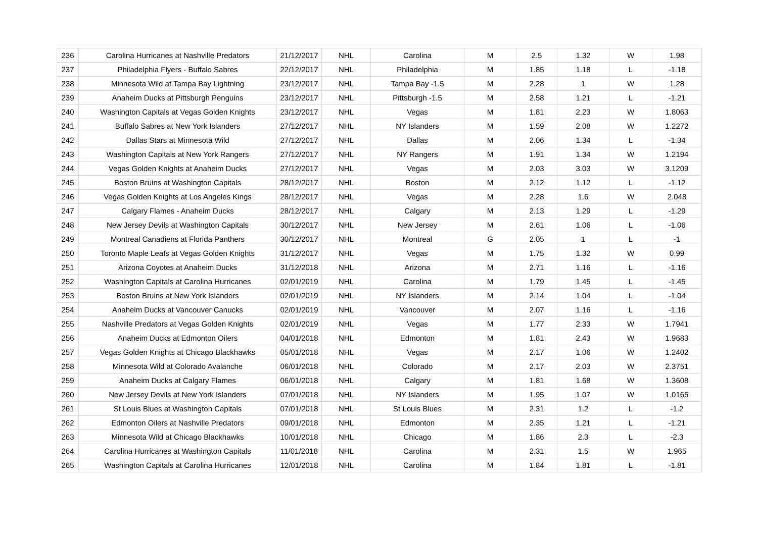| 236 | Carolina Hurricanes at Nashville Predators | 21/12/2017 | NHL | Carolina | M | 2.5 | 1.32 | W | 1.98 |
| 237 | Philadelphia Flyers - Buffalo Sabres | 22/12/2017 | NHL | Philadelphia | M | 1.85 | 1.18 | L | -1.18 |
| 238 | Minnesota Wild at Tampa Bay Lightning | 23/12/2017 | NHL | Tampa Bay -1.5 | M | 2.28 | 1 | W | 1.28 |
| 239 | Anaheim Ducks at Pittsburgh Penguins | 23/12/2017 | NHL | Pittsburgh -1.5 | M | 2.58 | 1.21 | L | -1.21 |
| 240 | Washington Capitals at Vegas Golden Knights | 23/12/2017 | NHL | Vegas | M | 1.81 | 2.23 | W | 1.8063 |
| 241 | Buffalo Sabres at New York Islanders | 27/12/2017 | NHL | NY Islanders | M | 1.59 | 2.08 | W | 1.2272 |
| 242 | Dallas Stars at Minnesota Wild | 27/12/2017 | NHL | Dallas | M | 2.06 | 1.34 | L | -1.34 |
| 243 | Washington Capitals at New York Rangers | 27/12/2017 | NHL | NY Rangers | M | 1.91 | 1.34 | W | 1.2194 |
| 244 | Vegas Golden Knights at Anaheim Ducks | 27/12/2017 | NHL | Vegas | M | 2.03 | 3.03 | W | 3.1209 |
| 245 | Boston Bruins at Washington Capitals | 28/12/2017 | NHL | Boston | M | 2.12 | 1.12 | L | -1.12 |
| 246 | Vegas Golden Knights at Los Angeles Kings | 28/12/2017 | NHL | Vegas | M | 2.28 | 1.6 | W | 2.048 |
| 247 | Calgary Flames - Anaheim Ducks | 28/12/2017 | NHL | Calgary | M | 2.13 | 1.29 | L | -1.29 |
| 248 | New Jersey Devils at Washington Capitals | 30/12/2017 | NHL | New Jersey | M | 2.61 | 1.06 | L | -1.06 |
| 249 | Montreal Canadiens at Florida Panthers | 30/12/2017 | NHL | Montreal | G | 2.05 | 1 | L | -1 |
| 250 | Toronto Maple Leafs at Vegas Golden Knights | 31/12/2017 | NHL | Vegas | M | 1.75 | 1.32 | W | 0.99 |
| 251 | Arizona Coyotes at Anaheim Ducks | 31/12/2018 | NHL | Arizona | M | 2.71 | 1.16 | L | -1.16 |
| 252 | Washington Capitals at Carolina Hurricanes | 02/01/2019 | NHL | Carolina | M | 1.79 | 1.45 | L | -1.45 |
| 253 | Boston Bruins at New York Islanders | 02/01/2019 | NHL | NY Islanders | M | 2.14 | 1.04 | L | -1.04 |
| 254 | Anaheim Ducks at Vancouver Canucks | 02/01/2019 | NHL | Vancouver | M | 2.07 | 1.16 | L | -1.16 |
| 255 | Nashville Predators at Vegas Golden Knights | 02/01/2019 | NHL | Vegas | M | 1.77 | 2.33 | W | 1.7941 |
| 256 | Anaheim Ducks at Edmonton Oilers | 04/01/2018 | NHL | Edmonton | M | 1.81 | 2.43 | W | 1.9683 |
| 257 | Vegas Golden Knights at Chicago Blackhawks | 05/01/2018 | NHL | Vegas | M | 2.17 | 1.06 | W | 1.2402 |
| 258 | Minnesota Wild at Colorado Avalanche | 06/01/2018 | NHL | Colorado | M | 2.17 | 2.03 | W | 2.3751 |
| 259 | Anaheim Ducks at Calgary Flames | 06/01/2018 | NHL | Calgary | M | 1.81 | 1.68 | W | 1.3608 |
| 260 | New Jersey Devils at New York Islanders | 07/01/2018 | NHL | NY Islanders | M | 1.95 | 1.07 | W | 1.0165 |
| 261 | St Louis Blues at Washington Capitals | 07/01/2018 | NHL | St Louis Blues | M | 2.31 | 1.2 | L | -1.2 |
| 262 | Edmonton Oilers at Nashville Predators | 09/01/2018 | NHL | Edmonton | M | 2.35 | 1.21 | L | -1.21 |
| 263 | Minnesota Wild at Chicago Blackhawks | 10/01/2018 | NHL | Chicago | M | 1.86 | 2.3 | L | -2.3 |
| 264 | Carolina Hurricanes at Washington Capitals | 11/01/2018 | NHL | Carolina | M | 2.31 | 1.5 | W | 1.965 |
| 265 | Washington Capitals at Carolina Hurricanes | 12/01/2018 | NHL | Carolina | M | 1.84 | 1.81 | L | -1.81 |